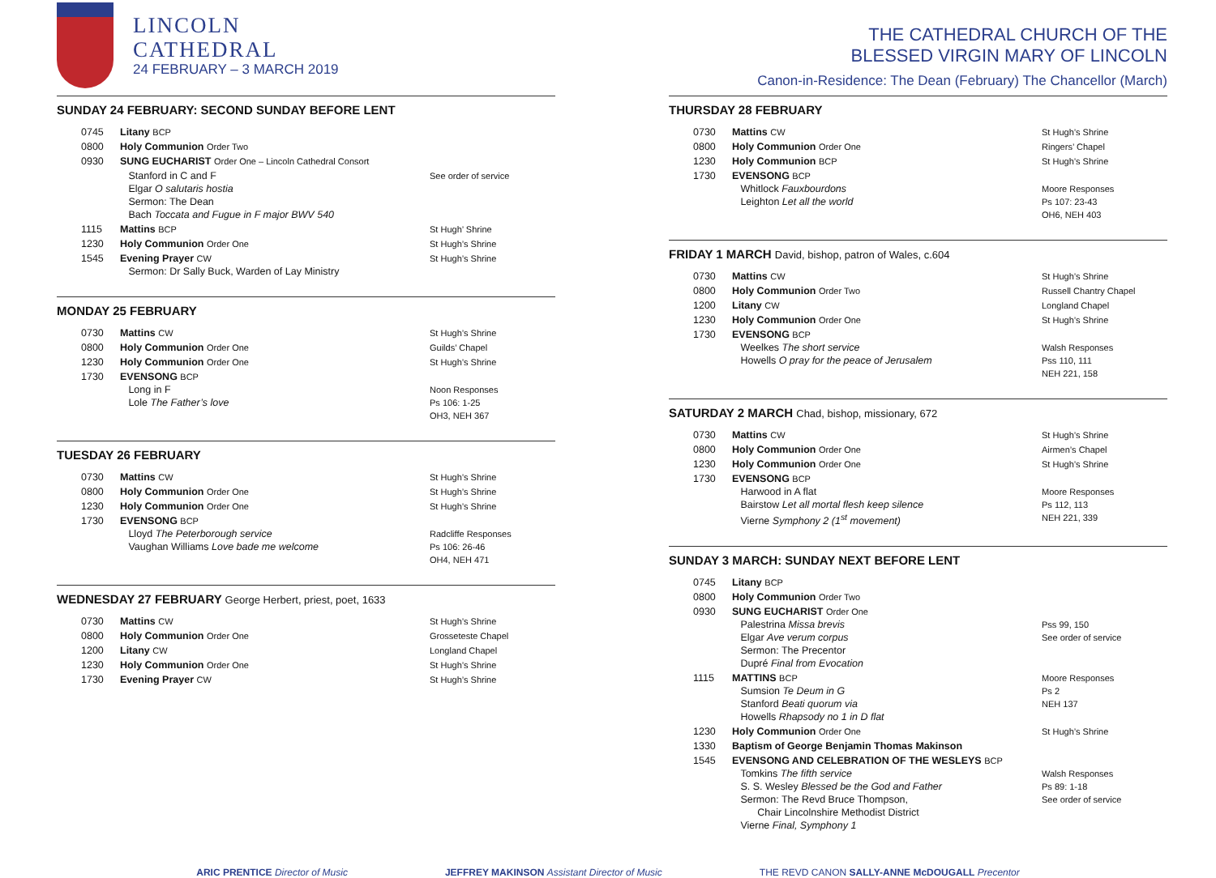LINCOLN
CATHEDRAL
24 FEBRUARY – 3 MARCH 2019
SUNDAY 24 FEBRUARY: SECOND SUNDAY BEFORE LENT
| 0745 | Litany BCP | |
| 0800 | Holy Communion Order Two | |
| 0930 | SUNG EUCHARIST Order One – Lincoln Cathedral Consort | |
| | Stanford in C and F Elgar O salutaris hostia Sermon: The Dean Bach Toccata and Fugue in F major BWV 540 | See order of service |
| 1115 | Mattins BCP | St Hugh’ Shrine |
| 1230 | Holy Communion Order One | St Hugh’s Shrine |
| 1545 | Evening Prayer CW Sermon: Dr Sally Buck, Warden of Lay Ministry | St Hugh’s Shrine |
MONDAY 25 FEBRUARY
| 0730 | Mattins CW | St Hugh’s Shrine |
| 0800 | Holy Communion Order One | Guilds’ Chapel |
| 1230 | Holy Communion Order One | St Hugh’s Shrine |
| 1730 | EVENSONG BCP Long in F Lole The Father’s love | Noon Responses Ps 106: 1-25 OH3, NEH 367 |
TUESDAY 26 FEBRUARY
| 0730 | Mattins CW | St Hugh’s Shrine |
| 0800 | Holy Communion Order One | St Hugh’s Shrine |
| 1230 | Holy Communion Order One | St Hugh’s Shrine |
| 1730 | EVENSONG BCP Lloyd The Peterborough service Vaughan Williams Love bade me welcome | Radcliffe Responses Ps 106: 26-46 OH4, NEH 471 |
WEDNESDAY 27 FEBRUARY George Herbert, priest, poet, 1633
| 0730 | Mattins CW | St Hugh’s Shrine |
| 0800 | Holy Communion Order One | Grosseteste Chapel |
| 1200 | Litany CW | Longland Chapel |
| 1230 | Holy Communion Order One | St Hugh’s Shrine |
| 1730 | Evening Prayer CW | St Hugh’s Shrine |
THE CATHEDRAL CHURCH OF THE
BLESSED VIRGIN MARY OF LINCOLN
Canon-in-Residence: The Dean (February) The Chancellor (March)
THURSDAY 28 FEBRUARY
| 0730 | Mattins CW | St Hugh’s Shrine |
| 0800 | Holy Communion Order One | Ringers’ Chapel |
| 1230 | Holy Communion BCP | St Hugh’s Shrine |
| 1730 | EVENSONG BCP Whitlock Fauxbourdons Leighton Let all the world | Moore Responses Ps 107: 23-43 OH6, NEH 403 |
FRIDAY 1 MARCH David, bishop, patron of Wales, c.604
| 0730 | Mattins CW | St Hugh’s Shrine |
| 0800 | Holy Communion Order Two | Russell Chantry Chapel |
| 1200 | Litany CW | Longland Chapel |
| 1230 | Holy Communion Order One | St Hugh’s Shrine |
| 1730 | EVENSONG BCP Weelkes The short service Howells O pray for the peace of Jerusalem | Walsh Responses Pss 110, 111 NEH 221, 158 |
SATURDAY 2 MARCH Chad, bishop, missionary, 672
| 0730 | Mattins CW | St Hugh’s Shrine |
| 0800 | Holy Communion Order One | Airmen’s Chapel |
| 1230 | Holy Communion Order One | St Hugh’s Shrine |
| 1730 | EVENSONG BCP Harwood in A flat Bairstow Let all mortal flesh keep silence Vierne Symphony 2 (1<sup>st</sup> movement) | Moore Responses Ps 112, 113 NEH 221, 339 |
SUNDAY 3 MARCH: SUNDAY NEXT BEFORE LENT
| 0745 | Litany BCP | |
| 0800 | Holy Communion Order Two | |
| 0930 | SUNG EUCHARIST Order One Palestrina Missa brevis Elgar Ave verum corpus Sermon: The Precentor Dupré Final from Evocation | Pss 99, 150 See order of service |
| 1115 | MATTINS BCP Sumsion Te Deum in G Stanford Beati quorum via Howells Rhapsody no 1 in D flat | Moore Responses Ps 2 NEH 137 |
| 1230 | Holy Communion Order One | St Hugh’s Shrine |
| 1330 | Baptism of George Benjamin Thomas Makinson | |
| 1545 | EVENSONG AND CELEBRATION OF THE WESLEYS BCP Tomkins The fifth service S. S. Wesley Blessed be the God and Father Sermon: The Revd Bruce Thompson, Chair Lincolnshire Methodist District Vierne Final, Symphony 1 | Walsh Responses Ps 89: 1-18 See order of service |
ARIC PRENTICE Director of Music JEFFREY MAKINSON Assistant Director of Music THE REVD CANON SALLY-ANNE McDOUGALL Precentor